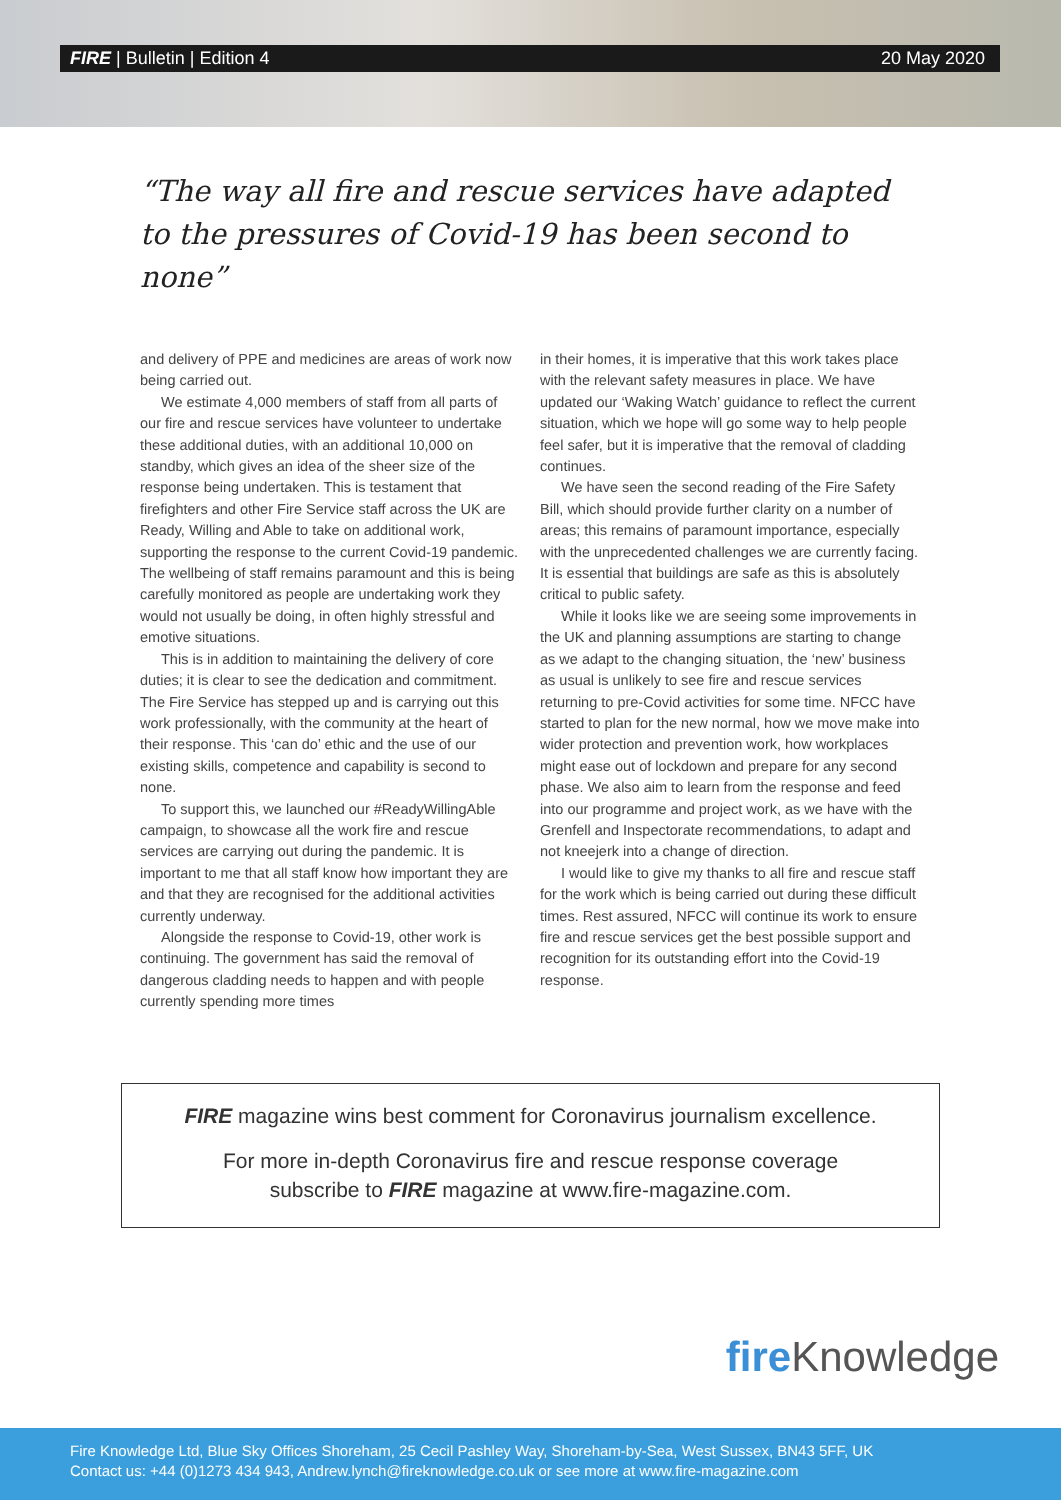FIRE | Bulletin | Edition 4 20 May 2020
“The way all fire and rescue services have adapted to the pressures of Covid-19 has been second to none”
and delivery of PPE and medicines are areas of work now being carried out.
We estimate 4,000 members of staff from all parts of our fire and rescue services have volunteer to undertake these additional duties, with an additional 10,000 on standby, which gives an idea of the sheer size of the response being undertaken. This is testament that firefighters and other Fire Service staff across the UK are Ready, Willing and Able to take on additional work, supporting the response to the current Covid-19 pandemic. The wellbeing of staff remains paramount and this is being carefully monitored as people are undertaking work they would not usually be doing, in often highly stressful and emotive situations.
This is in addition to maintaining the delivery of core duties; it is clear to see the dedication and commitment. The Fire Service has stepped up and is carrying out this work professionally, with the community at the heart of their response. This ‘can do’ ethic and the use of our existing skills, competence and capability is second to none.
To support this, we launched our #ReadyWillingAble campaign, to showcase all the work fire and rescue services are carrying out during the pandemic. It is important to me that all staff know how important they are and that they are recognised for the additional activities currently underway.
Alongside the response to Covid-19, other work is continuing. The government has said the removal of dangerous cladding needs to happen and with people currently spending more times
in their homes, it is imperative that this work takes place with the relevant safety measures in place. We have updated our ‘Waking Watch’ guidance to reflect the current situation, which we hope will go some way to help people feel safer, but it is imperative that the removal of cladding continues.
We have seen the second reading of the Fire Safety Bill, which should provide further clarity on a number of areas; this remains of paramount importance, especially with the unprecedented challenges we are currently facing. It is essential that buildings are safe as this is absolutely critical to public safety.
While it looks like we are seeing some improvements in the UK and planning assumptions are starting to change as we adapt to the changing situation, the ‘new’ business as usual is unlikely to see fire and rescue services returning to pre-Covid activities for some time. NFCC have started to plan for the new normal, how we move make into wider protection and prevention work, how workplaces might ease out of lockdown and prepare for any second phase. We also aim to learn from the response and feed into our programme and project work, as we have with the Grenfell and Inspectorate recommendations, to adapt and not kneejerk into a change of direction.
I would like to give my thanks to all fire and rescue staff for the work which is being carried out during these difficult times. Rest assured, NFCC will continue its work to ensure fire and rescue services get the best possible support and recognition for its outstanding effort into the Covid-19 response.
FIRE magazine wins best comment for Coronavirus journalism excellence.
For more in-depth Coronavirus fire and rescue response coverage
subscribe to FIRE magazine at www.fire-magazine.com.
fire Knowledge
Fire Knowledge Ltd, Blue Sky Offices Shoreham, 25 Cecil Pashley Way, Shoreham-by-Sea, West Sussex, BN43 5FF, UK
Contact us: +44 (0)1273 434 943, Andrew.lynch@fireknowledge.co.uk or see more at www.fire-magazine.com